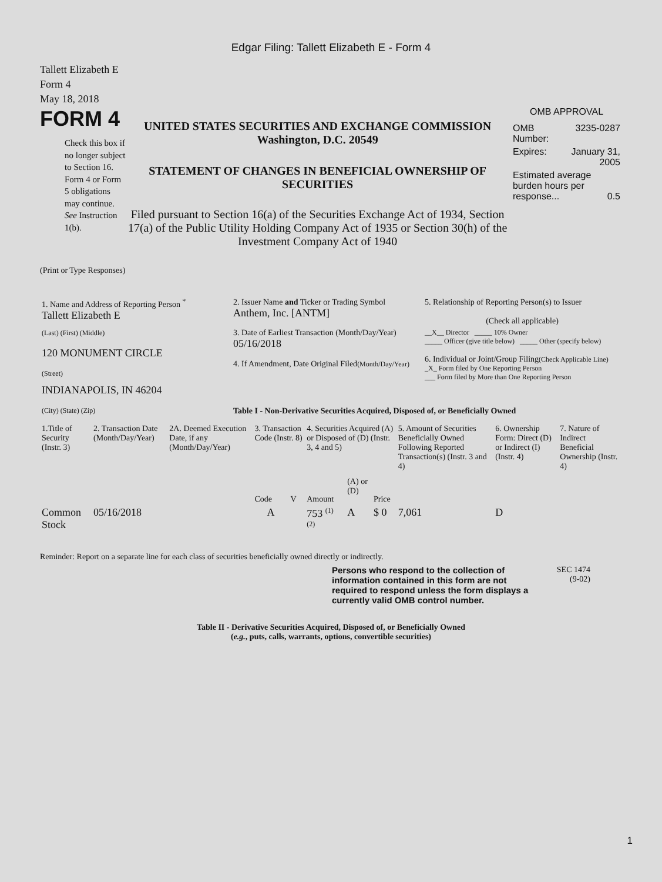Edgar Filing: Tallett Elizabeth E - Form 4
Tallett Elizabeth E
Form 4
May 18, 2018
FORM 4
Check this box if no longer subject to Section 16. Form 4 or Form 5 obligations may continue. See Instruction 1(b).
UNITED STATES SECURITIES AND EXCHANGE COMMISSION
Washington, D.C. 20549
STATEMENT OF CHANGES IN BENEFICIAL OWNERSHIP OF SECURITIES
Filed pursuant to Section 16(a) of the Securities Exchange Act of 1934, Section 17(a) of the Public Utility Holding Company Act of 1935 or Section 30(h) of the Investment Company Act of 1940
OMB APPROVAL
| OMB Number: | 3235-0287 |
| Expires: | January 31, 2005 |
| Estimated average burden hours per response... 0.5 | |
(Print or Type Responses)
| 1. Name and Address of Reporting Person <sup>*</sup> Tallett Elizabeth E | 2. Issuer Name and Ticker or Trading Symbol Anthem, Inc. [ANTM] | 5. Relationship of Reporting Person(s) to Issuer (Check all applicable) |
| (Last) (First) (Middle) 120 MONUMENT CIRCLE (Street) | 3. Date of Earliest Transaction (Month/Day/Year) 05/16/2018 4. If Amendment, Date Original Filed (Month/Day/Year) | __X__ Director _____ 10% Owner _____ Officer (give title below) _____ Other (specify below) 6. Individual or Joint/Group Filing (Check Applicable Line) _X_ Form filed by One Reporting Person ___ Form filed by More than One Reporting Person |
| INDIANAPOLIS, IN 46204 (City) (State) (Zip) | Table I - Non-Derivative Securities Acquired, Disposed of, or Beneficially Owned | |
| 1.Title of Security (Instr. 3) | 2. Transaction Date (Month/Day/Year) | 2A. Deemed Execution Date, if any (Month/Day/Year) | 3. Transaction Code (Instr. 8) | | 4. Securities Acquired (A) or Disposed of (D) (Instr. 3, 4 and 5) | | | 5. Amount of Securities Beneficially Owned Following Reported Transaction(s) (Instr. 3 and 4) | 6. Ownership Form: Direct (D) or Indirect (I) (Instr. 4) | 7. Nature of Indirect Beneficial Ownership (Instr. 4) |
| --- | --- | --- | --- | --- | --- | --- | --- | --- | --- | --- |
| | | | Code | V | Amount | (A) or (D) | Price | | | |
| Common Stock | 05/16/2018 | | A | | 753 <sup>(1)</sup> <sup>(2)</sup> | A | $ 0 | 7,061 | D | |
Reminder: Report on a separate line for each class of securities beneficially owned directly or indirectly.
Persons who respond to the collection of information contained in this form are not required to respond unless the form displays a currently valid OMB control number.
SEC 1474
(9-02)
Table II - Derivative Securities Acquired, Disposed of, or Beneficially Owned
(e.g., puts, calls, warrants, options, convertible securities)
1